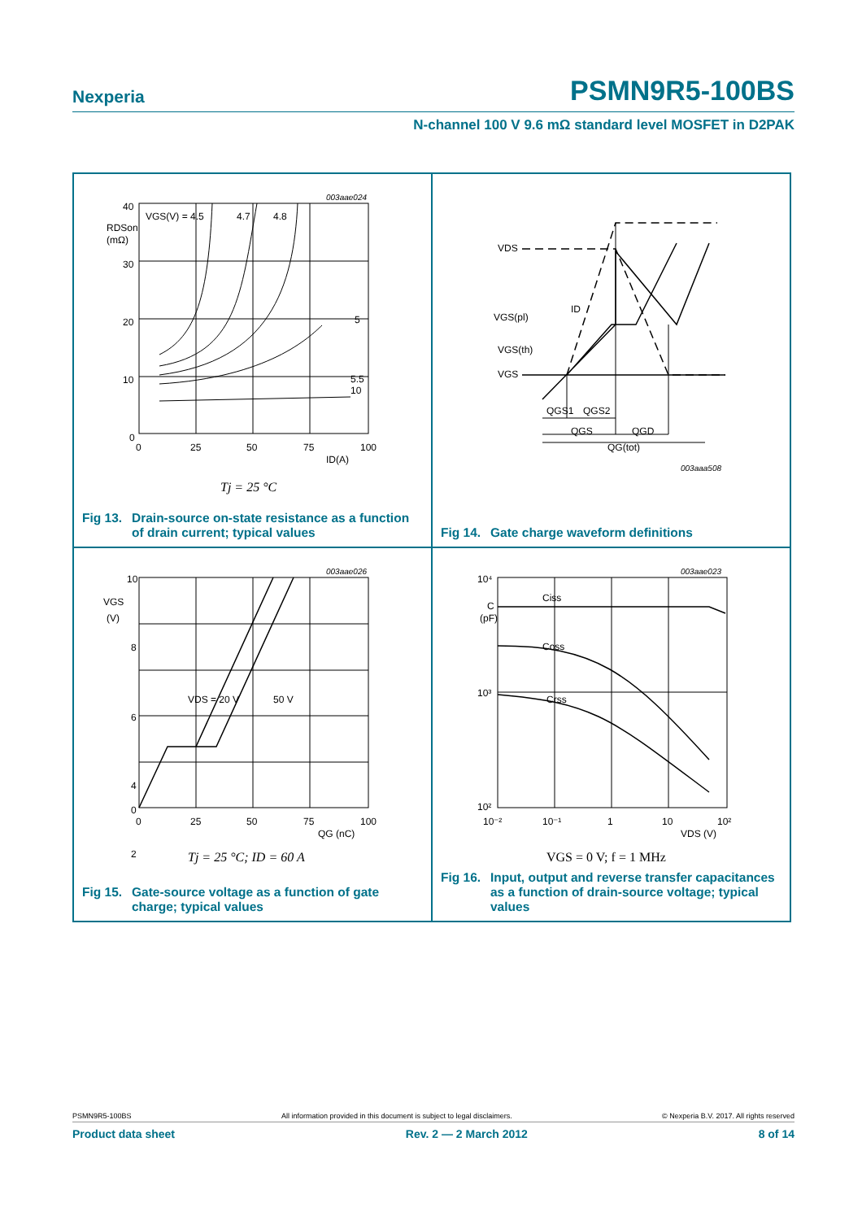Nexperia PSMN9R5-100BS
N-channel 100 V 9.6 mΩ standard level MOSFET in D2PAK
40
30
20
10
0
0
25
50
75
100
ID(A)
RDSon
(mΩ)
VGS(V) = 4.5
4.7
4.8
5
5.5
10
003aae024
Tj = 25 °C
Fig 13. Drain-source on-state resistance as a function of drain current; typical values
VDS
ID
VGS(pl)
VGS(th)
VGS
QGS1
QGS2
QGS
QGD
QG(tot)
003aaa508
Fig 14. Gate charge waveform definitions
10
8
6
4
2
0
0
25
50
75
100
QG (nC)
VGS
(V)
VDS = 20 V
50 V
003aae026
Tj = 25 °C; ID = 60 A
Fig 15. Gate-source voltage as a function of gate charge; typical values
10⁴
10³
10²
C
(pF)
10⁻²
10⁻¹
1
10
10²
VDS (V)
Ciss
Coss
Crss
003aae023
VGS = 0 V; f = 1 MHz
Fig 16. Input, output and reverse transfer capacitances as a function of drain-source voltage; typical values
PSMN9R5-100BS All information provided in this document is subject to legal disclaimers. © Nexperia B.V. 2017. All rights reserved
Product data sheet Rev. 2 — 2 March 2012 8 of 14